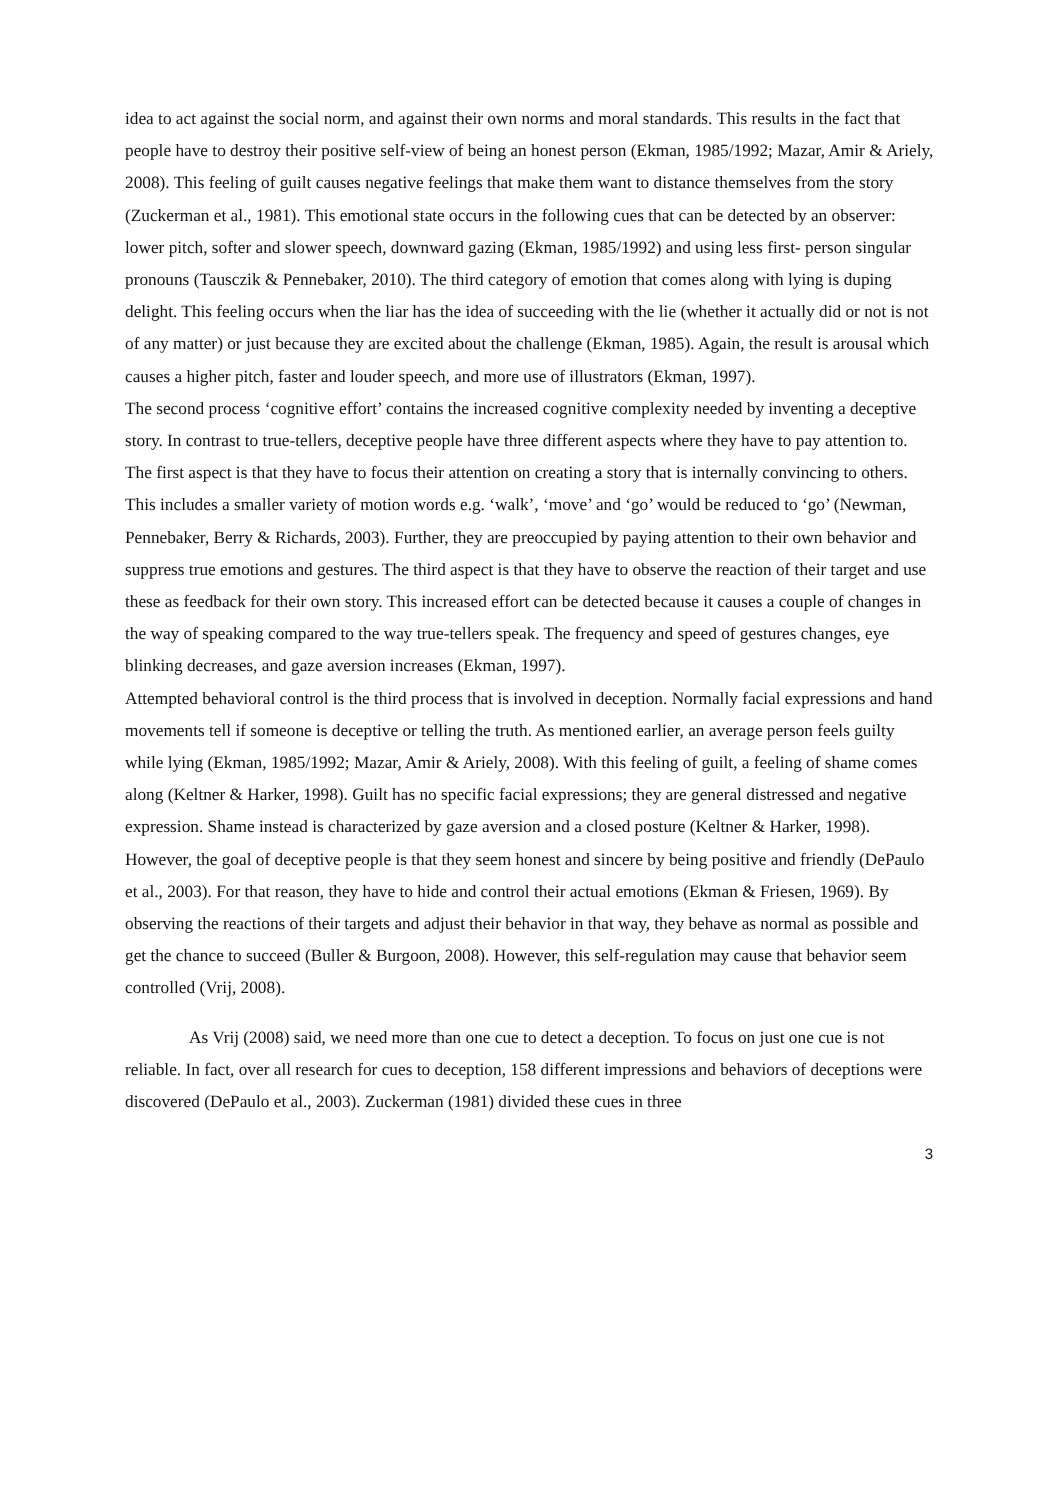idea to act against the social norm, and against their own norms and moral standards. This results in the fact that people have to destroy their positive self-view of being an honest person (Ekman, 1985/1992; Mazar, Amir & Ariely, 2008). This feeling of guilt causes negative feelings that make them want to distance themselves from the story (Zuckerman et al., 1981). This emotional state occurs in the following cues that can be detected by an observer: lower pitch, softer and slower speech, downward gazing (Ekman, 1985/1992) and using less first- person singular pronouns (Tausczik & Pennebaker, 2010). The third category of emotion that comes along with lying is duping delight. This feeling occurs when the liar has the idea of succeeding with the lie (whether it actually did or not is not of any matter) or just because they are excited about the challenge (Ekman, 1985). Again, the result is arousal which causes a higher pitch, faster and louder speech, and more use of illustrators (Ekman, 1997).
The second process ‘cognitive effort’ contains the increased cognitive complexity needed by inventing a deceptive story. In contrast to true-tellers, deceptive people have three different aspects where they have to pay attention to. The first aspect is that they have to focus their attention on creating a story that is internally convincing to others. This includes a smaller variety of motion words e.g. ‘walk’, ‘move’ and ‘go’ would be reduced to ‘go’ (Newman, Pennebaker, Berry & Richards, 2003). Further, they are preoccupied by paying attention to their own behavior and suppress true emotions and gestures. The third aspect is that they have to observe the reaction of their target and use these as feedback for their own story. This increased effort can be detected because it causes a couple of changes in the way of speaking compared to the way true-tellers speak. The frequency and speed of gestures changes, eye blinking decreases, and gaze aversion increases (Ekman, 1997).
Attempted behavioral control is the third process that is involved in deception. Normally facial expressions and hand movements tell if someone is deceptive or telling the truth. As mentioned earlier, an average person feels guilty while lying (Ekman, 1985/1992; Mazar, Amir & Ariely, 2008). With this feeling of guilt, a feeling of shame comes along (Keltner & Harker, 1998). Guilt has no specific facial expressions; they are general distressed and negative expression. Shame instead is characterized by gaze aversion and a closed posture (Keltner & Harker, 1998). However, the goal of deceptive people is that they seem honest and sincere by being positive and friendly (DePaulo et al., 2003). For that reason, they have to hide and control their actual emotions (Ekman & Friesen, 1969). By observing the reactions of their targets and adjust their behavior in that way, they behave as normal as possible and get the chance to succeed (Buller & Burgoon, 2008). However, this self-regulation may cause that behavior seem controlled (Vrij, 2008).
As Vrij (2008) said, we need more than one cue to detect a deception. To focus on just one cue is not reliable. In fact, over all research for cues to deception, 158 different impressions and behaviors of deceptions were discovered (DePaulo et al., 2003). Zuckerman (1981) divided these cues in three
3